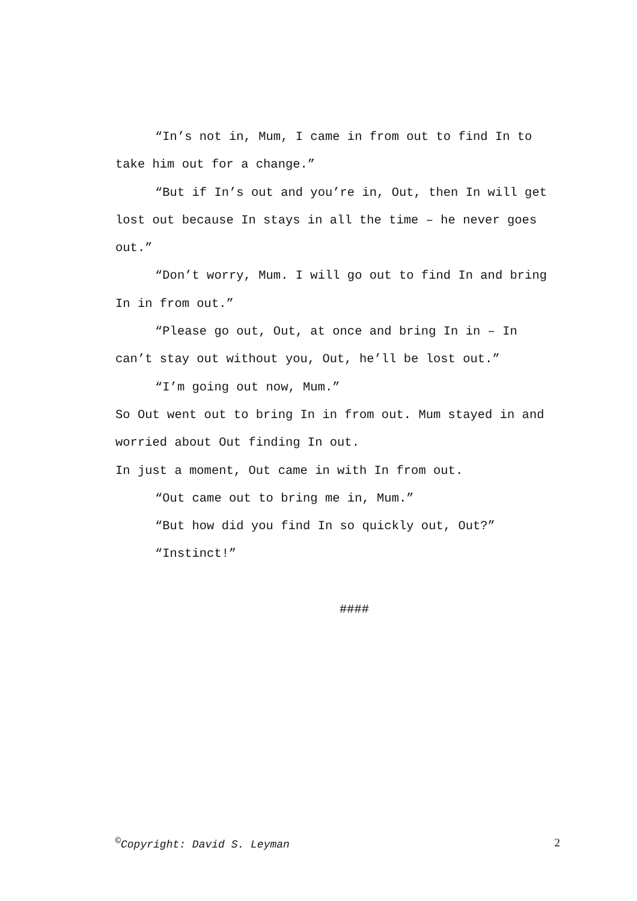“In’s not in, Mum, I came in from out to find In to take him out for a change.”
“But if In’s out and you’re in, Out, then In will get lost out because In stays in all the time – he never goes out.”
“Don’t worry, Mum. I will go out to find In and bring In in from out.”
“Please go out, Out, at once and bring In in – In can’t stay out without you, Out, he’ll be lost out.”
“I’m going out now, Mum.”
So Out went out to bring In in from out. Mum stayed in and worried about Out finding In out.
In just a moment, Out came in with In from out.
“Out came out to bring me in, Mum.”
“But how did you find In so quickly out, Out?”
“Instinct!”
####
<sup>©</sup>Copyright: David S. Leyman 2